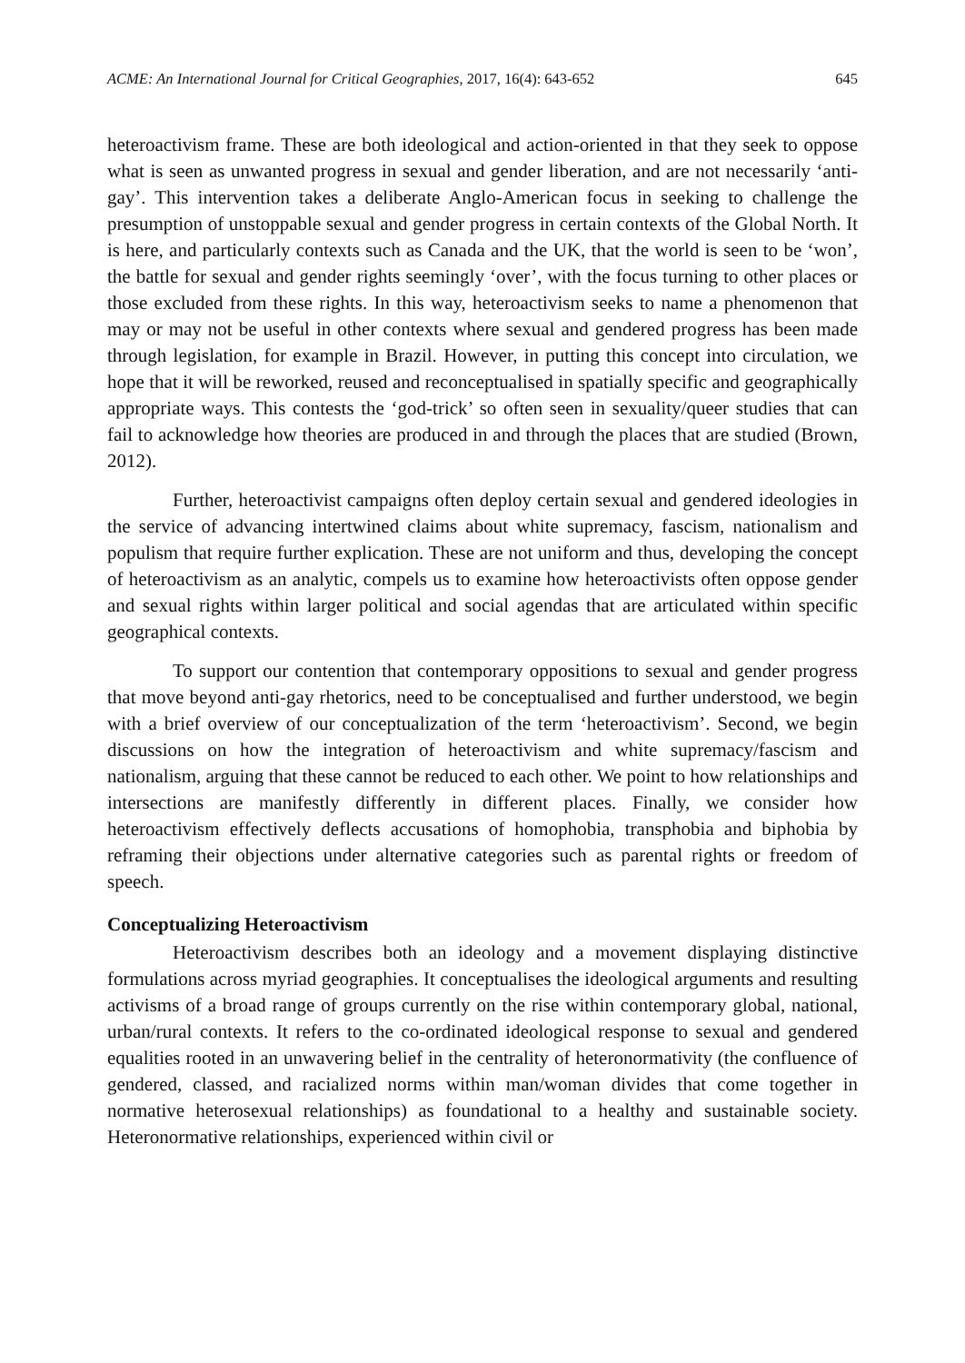ACME: An International Journal for Critical Geographies, 2017, 16(4): 643-652 645
heteroactivism frame. These are both ideological and action-oriented in that they seek to oppose what is seen as unwanted progress in sexual and gender liberation, and are not necessarily ‘anti-gay’. This intervention takes a deliberate Anglo-American focus in seeking to challenge the presumption of unstoppable sexual and gender progress in certain contexts of the Global North. It is here, and particularly contexts such as Canada and the UK, that the world is seen to be ‘won’, the battle for sexual and gender rights seemingly ‘over’, with the focus turning to other places or those excluded from these rights. In this way, heteroactivism seeks to name a phenomenon that may or may not be useful in other contexts where sexual and gendered progress has been made through legislation, for example in Brazil. However, in putting this concept into circulation, we hope that it will be reworked, reused and reconceptualised in spatially specific and geographically appropriate ways. This contests the ‘god-trick’ so often seen in sexuality/queer studies that can fail to acknowledge how theories are produced in and through the places that are studied (Brown, 2012).
Further, heteroactivist campaigns often deploy certain sexual and gendered ideologies in the service of advancing intertwined claims about white supremacy, fascism, nationalism and populism that require further explication. These are not uniform and thus, developing the concept of heteroactivism as an analytic, compels us to examine how heteroactivists often oppose gender and sexual rights within larger political and social agendas that are articulated within specific geographical contexts.
To support our contention that contemporary oppositions to sexual and gender progress that move beyond anti-gay rhetorics, need to be conceptualised and further understood, we begin with a brief overview of our conceptualization of the term ‘heteroactivism’. Second, we begin discussions on how the integration of heteroactivism and white supremacy/fascism and nationalism, arguing that these cannot be reduced to each other. We point to how relationships and intersections are manifestly differently in different places. Finally, we consider how heteroactivism effectively deflects accusations of homophobia, transphobia and biphobia by reframing their objections under alternative categories such as parental rights or freedom of speech.
Conceptualizing Heteroactivism
Heteroactivism describes both an ideology and a movement displaying distinctive formulations across myriad geographies. It conceptualises the ideological arguments and resulting activisms of a broad range of groups currently on the rise within contemporary global, national, urban/rural contexts. It refers to the co-ordinated ideological response to sexual and gendered equalities rooted in an unwavering belief in the centrality of heteronormativity (the confluence of gendered, classed, and racialized norms within man/woman divides that come together in normative heterosexual relationships) as foundational to a healthy and sustainable society. Heteronormative relationships, experienced within civil or